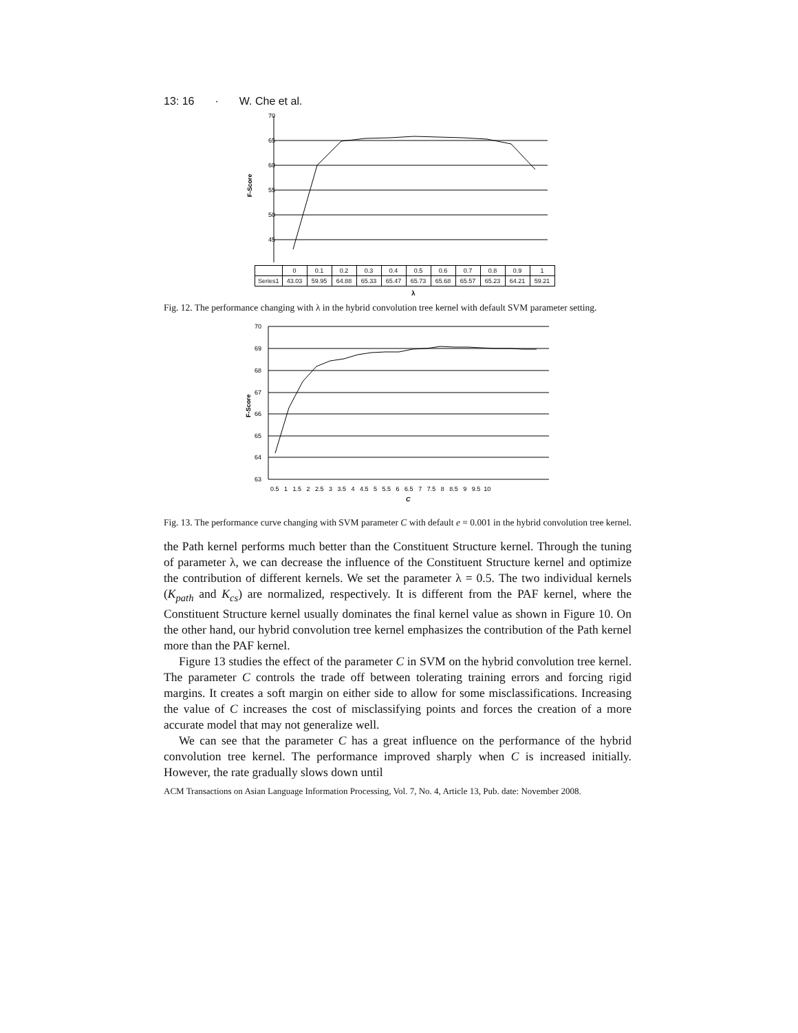13: 16 · W. Che et al.
70
65
60
55
50
45
F-Score
| | 0 | 0.1 | 0.2 | 0.3 | 0.4 | 0.5 | 0.6 | 0.7 | 0.8 | 0.9 | 1 |
| --- | --- | --- | --- | --- | --- | --- | --- | --- | --- | --- | --- |
| Series1 | 43.03 | 59.95 | 64.88 | 65.33 | 65.47 | 65.73 | 65.68 | 65.57 | 65.23 | 64.21 | 59.21 |
λ
Fig. 12. The performance changing with λ in the hybrid convolution tree kernel with default SVM parameter setting.
70
69
68
67
66
65
64
63
F-Score
0.5 1 1.5 2 2.5 3 3.5 4 4.5 5 5.5 6 6.5 7 7.5 8 8.5 9 9.5 10
C
Fig. 13. The performance curve changing with SVM parameter C with default e = 0.001 in the hybrid convolution tree kernel.
the Path kernel performs much better than the Constituent Structure kernel. Through the tuning of parameter λ, we can decrease the influence of the Constituent Structure kernel and optimize the contribution of different kernels. We set the parameter λ = 0.5. The two individual kernels (K<sub>path</sub> and K<sub>cs</sub>) are normalized, respectively. It is different from the PAF kernel, where the Constituent Structure kernel usually dominates the final kernel value as shown in Figure 10. On the other hand, our hybrid convolution tree kernel emphasizes the contribution of the Path kernel more than the PAF kernel.
Figure 13 studies the effect of the parameter C in SVM on the hybrid convolution tree kernel. The parameter C controls the trade off between tolerating training errors and forcing rigid margins. It creates a soft margin on either side to allow for some misclassifications. Increasing the value of C increases the cost of misclassifying points and forces the creation of a more accurate model that may not generalize well.
We can see that the parameter C has a great influence on the performance of the hybrid convolution tree kernel. The performance improved sharply when C is increased initially. However, the rate gradually slows down until
ACM Transactions on Asian Language Information Processing, Vol. 7, No. 4, Article 13, Pub. date: November 2008.